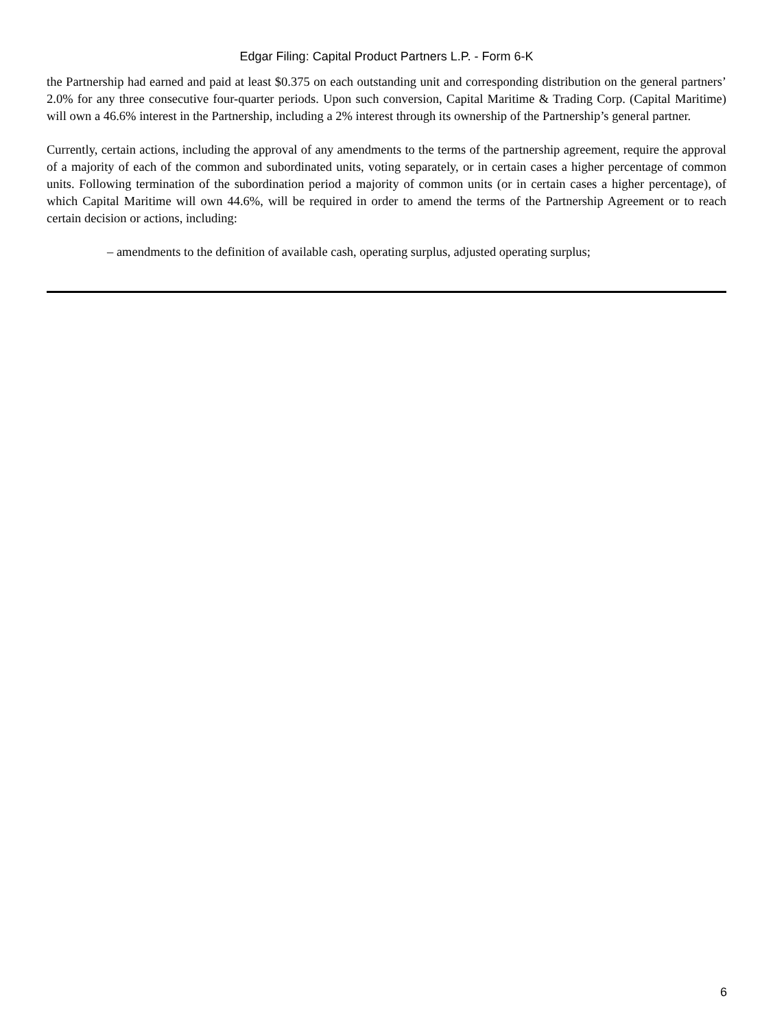Edgar Filing: Capital Product Partners L.P. - Form 6-K
the Partnership had earned and paid at least $0.375 on each outstanding unit and corresponding distribution on the general partners’ 2.0% for any three consecutive four-quarter periods. Upon such conversion, Capital Maritime & Trading Corp. (Capital Maritime) will own a 46.6% interest in the Partnership, including a 2% interest through its ownership of the Partnership’s general partner.
Currently, certain actions, including the approval of any amendments to the terms of the partnership agreement, require the approval of a majority of each of the common and subordinated units, voting separately, or in certain cases a higher percentage of common units. Following termination of the subordination period a majority of common units (or in certain cases a higher percentage), of which Capital Maritime will own 44.6%, will be required in order to amend the terms of the Partnership Agreement or to reach certain decision or actions, including:
– amendments to the definition of available cash, operating surplus, adjusted operating surplus;
6